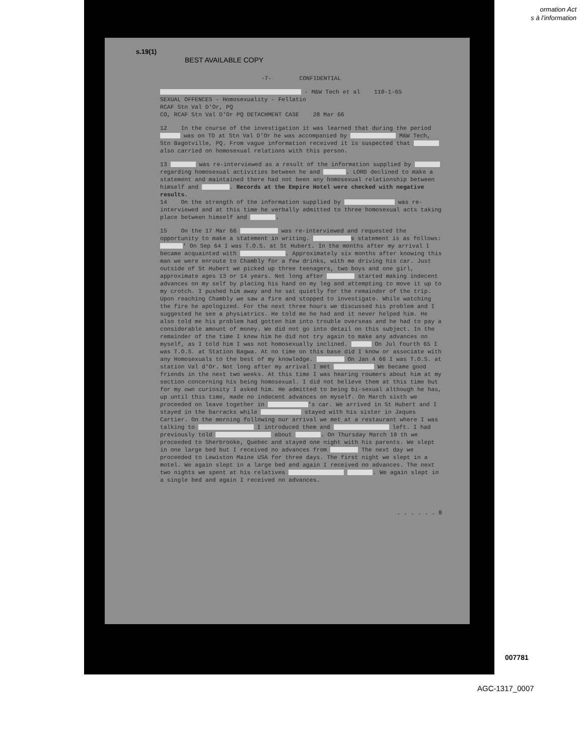ormation Act
s à l'information
s.19(1)
BEST AVAILABLE COPY
-7- CONFIDENTIAL
- M&W Tech et al 110-1-65
SEXUAL OFFENCES - Homosexuality - Fellatio
RCAF Stn Val D'Or, PQ
CO, RCAF Stn Val D'Or PQ DETACHMENT CASE 28 Mar 66
12 In the course of the investigation it was learned that during the period was on TD at Stn Val D'Or he was accompanied by M&W Tech, Stn Bagotville, PQ. From vague information received it is suspected that also carried on homosexual relations with this person.
13 was re-interviewed as a result of the information supplied by regarding homosexual activities between he and . LORD declined to make a statement and maintained there had not been any homosexual relationship between himself and . Records at the Empire Hotel were checked with negative results.
14 On the strength of the information supplied by was re-interviewed and at this time he verbally admitted to three homosexual acts taking place between himself and .
15 On the 17 Mar 66 was re-interviewed and requested the opportunity to make a statement in writing. s statement is as follows: ' On Sep 64 I was T.O.S. at St Hubert. In the months after my arrival I became acquainted with . Approximately six months after knowing this man we were enroute to Chambly for a few drinks, with me driving his car. Just outside of St Hubert we picked up three teenagers, two boys and one girl, approximate ages 13 or 14 years. Not long after started making indecent advances on my self by placing his hand on my leg and attempting to move it up to my crotch. I pushed him away and he sat quietly for the remainder of the trip. Upon reaching Chambly we saw a fire and stopped to investigate. While watching the fire he apologized. For the next three hours we discussed his problem and I suggested he see a physiatrics. He told me he had and it never helped him. He also told me his problem had gotten him into trouble overseas and he had to pay a considerable amount of money. We did not go into detail on this subject. In the remainder of the time I knew him he did not try again to make any advances on myself, as I told him I was not homosexually inclined. On Jul fourth 65 I was T.O.S. at Station Bagwa. At no time on this base did I know or associate with any Homosexuals to the best of my knowledge. On Jan 4 66 I was T.O.S. at station Val d'Or. Not long after my arrival I met We became good friends in the next two weeks. At this time I was hearing roumers about him at my section concerning his being homosexual. I did not believe them at this time but for my own curiosity I asked him. He admitted to being bi-sexual although he has, up until this time, made no indecent advances on myself. On March sixth we proceeded on leave together in 's car. We arrived in St Hubert and I stayed in the barracks while stayed with his sister in Jaques Cartier. On the morning following our arrival we met at a restaurant where I was talking to I introduced them and left. I had previously told about . On Thursday March 10 th we proceeded to Sherbrooke, Quebec and stayed one night with his parents. We slept in one large bed but I received no advances from The next day we proceeded to Lewiston Maine USA for three days. The first night we slept in a motel. We again slept in a large bed and again I received no advances. The next two nights we spent at his relatives . We again slept in a single bed and again I received no advances.
. . . . . . 8
007781
AGC-1317_0007